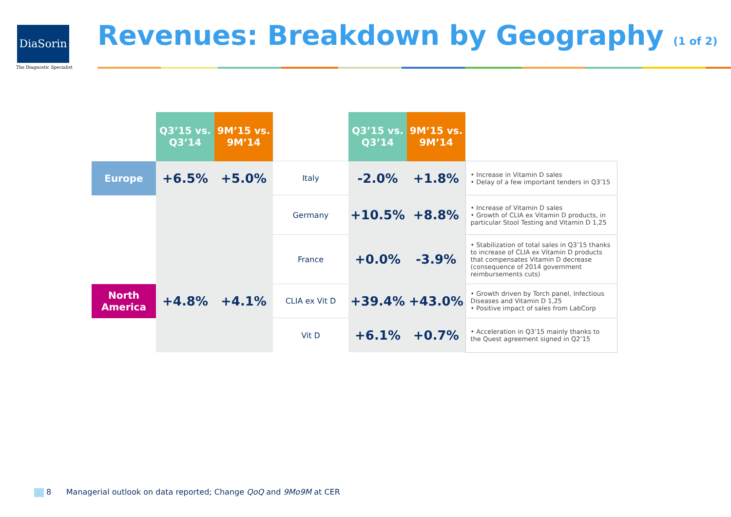DiaSorin
The Diagnostic Specialist
Revenues: Breakdown by Geography (1 of 2)
| | Q3’15 vs. Q3’14 | 9M’15 vs. 9M’14 | | Q3’15 vs. Q3’14 | 9M’15 vs. 9M’14 | |
| --- | --- | --- | --- | --- | --- | --- |
| Europe | +6.5% | +5.0% | Italy | -2.0% | +1.8% | • Increase in Vitamin D sales • Delay of a few important tenders in Q3’15 |
| | | | Germany | +10.5% | +8.8% | • Increase of Vitamin D sales • Growth of CLIA ex Vitamin D products, in particular Stool Testing and Vitamin D 1,25 |
| | | | France | +0.0% | -3.9% | • Stabilization of total sales in Q3’15 thanks to increase of CLIA ex Vitamin D products that compensates Vitamin D decrease (consequence of 2014 government reimbursements cuts) |
| North America | +4.8% | +4.1% | CLIA ex Vit D | +39.4% | +43.0% | • Growth driven by Torch panel, Infectious Diseases and Vitamin D 1,25 • Positive impact of sales from LabCorp |
| | | | Vit D | +6.1% | +0.7% | • Acceleration in Q3’15 mainly thanks to the Quest agreement signed in Q2’15 |
8 Managerial outlook on data reported; Change QoQ and 9Mo9M at CER